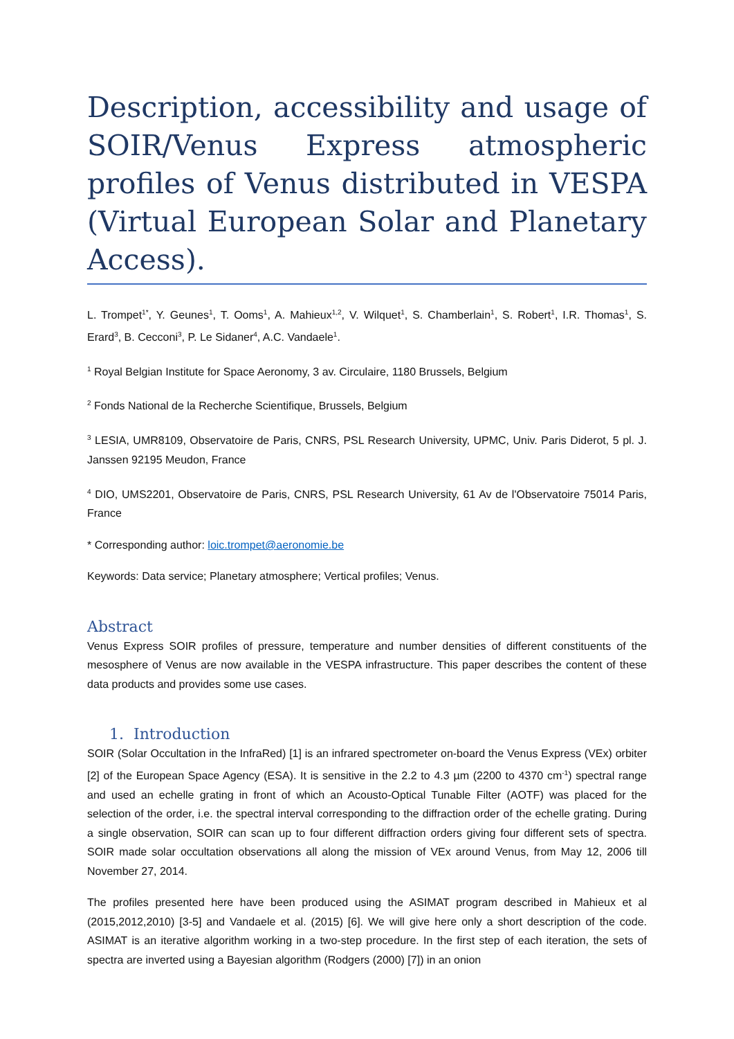Description, accessibility and usage of SOIR/Venus Express atmospheric profiles of Venus distributed in VESPA (Virtual European Solar and Planetary Access).
L. Trompet<sup>1*</sup>, Y. Geunes<sup>1</sup>, T. Ooms<sup>1</sup>, A. Mahieux<sup>1,2</sup>, V. Wilquet<sup>1</sup>, S. Chamberlain<sup>1</sup>, S. Robert<sup>1</sup>, I.R. Thomas<sup>1</sup>, S. Erard<sup>3</sup>, B. Cecconi<sup>3</sup>, P. Le Sidaner<sup>4</sup>, A.C. Vandaele<sup>1</sup>.
<sup>1</sup> Royal Belgian Institute for Space Aeronomy, 3 av. Circulaire, 1180 Brussels, Belgium
<sup>2</sup> Fonds National de la Recherche Scientifique, Brussels, Belgium
<sup>3</sup> LESIA, UMR8109, Observatoire de Paris, CNRS, PSL Research University, UPMC, Univ. Paris Diderot, 5 pl. J. Janssen 92195 Meudon, France
<sup>4</sup> DIO, UMS2201, Observatoire de Paris, CNRS, PSL Research University, 61 Av de l'Observatoire 75014 Paris, France
* Corresponding author: loic.trompet@aeronomie.be
Keywords: Data service; Planetary atmosphere; Vertical profiles; Venus.
Abstract
Venus Express SOIR profiles of pressure, temperature and number densities of different constituents of the mesosphere of Venus are now available in the VESPA infrastructure. This paper describes the content of these data products and provides some use cases.
1. Introduction
SOIR (Solar Occultation in the InfraRed) [1] is an infrared spectrometer on-board the Venus Express (VEx) orbiter [2] of the European Space Agency (ESA). It is sensitive in the 2.2 to 4.3 µm (2200 to 4370 cm<sup>-1</sup>) spectral range and used an echelle grating in front of which an Acousto-Optical Tunable Filter (AOTF) was placed for the selection of the order, i.e. the spectral interval corresponding to the diffraction order of the echelle grating. During a single observation, SOIR can scan up to four different diffraction orders giving four different sets of spectra. SOIR made solar occultation observations all along the mission of VEx around Venus, from May 12, 2006 till November 27, 2014.
The profiles presented here have been produced using the ASIMAT program described in Mahieux et al (2015,2012,2010) [3-5] and Vandaele et al. (2015) [6]. We will give here only a short description of the code. ASIMAT is an iterative algorithm working in a two-step procedure. In the first step of each iteration, the sets of spectra are inverted using a Bayesian algorithm (Rodgers (2000) [7]) in an onion